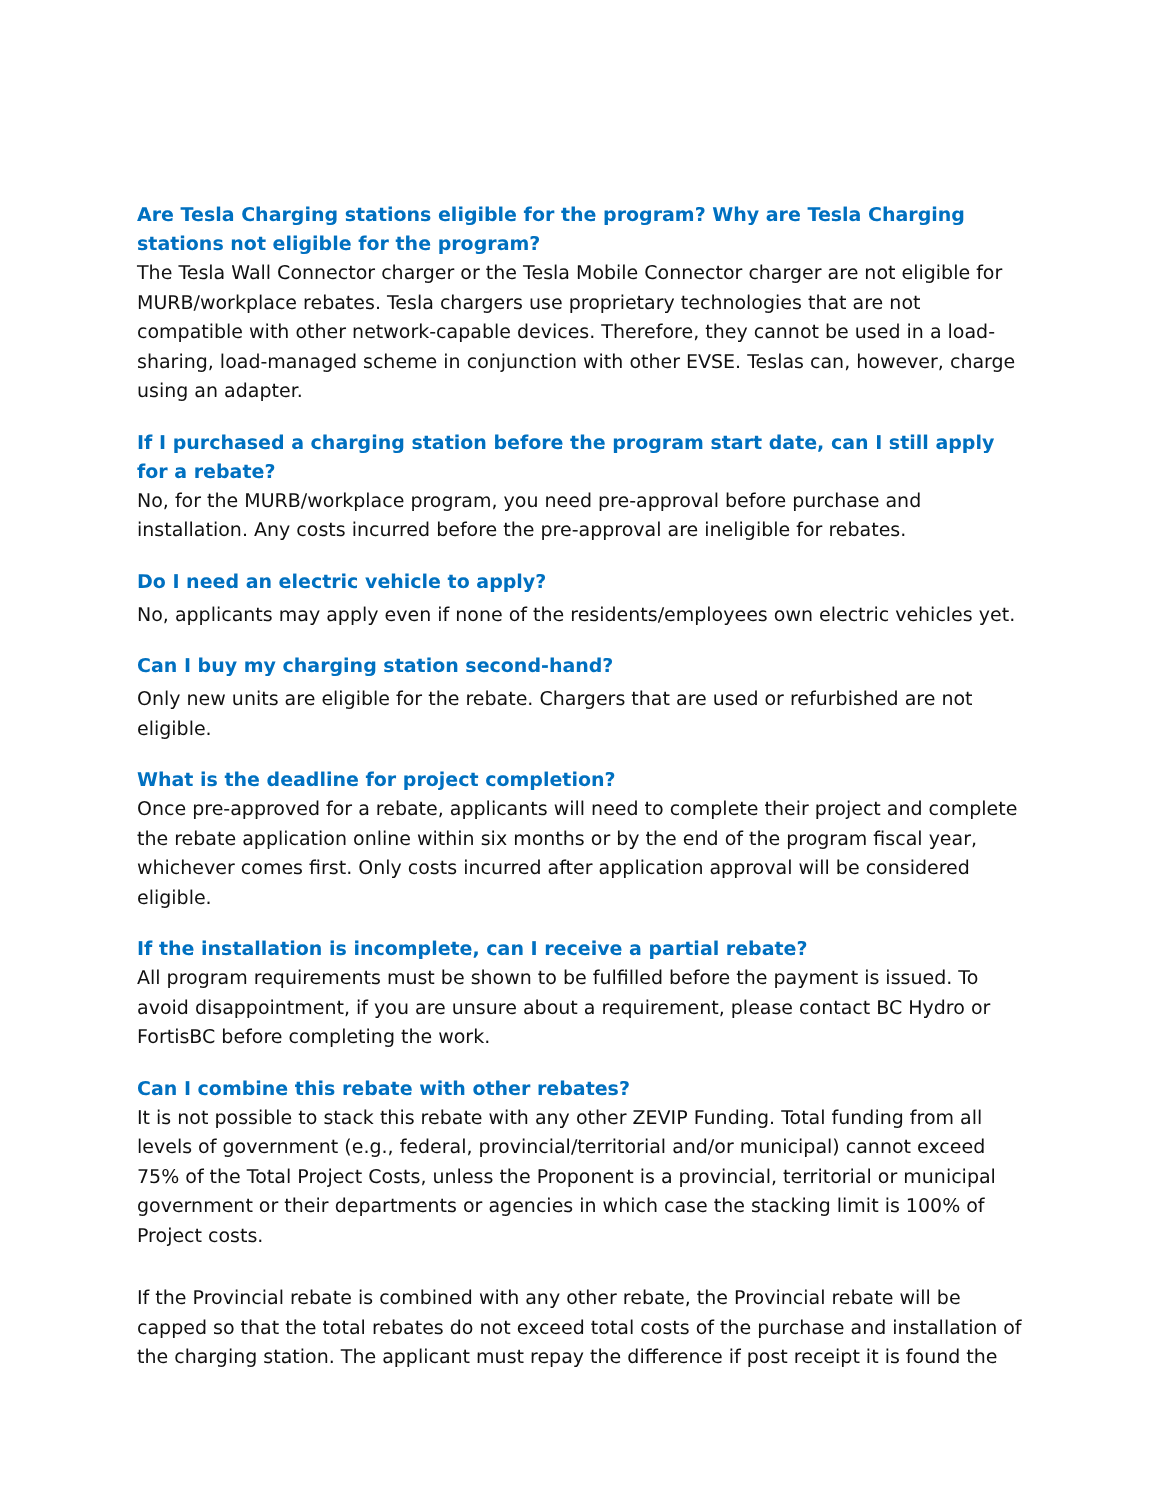Are Tesla Charging stations eligible for the program? Why are Tesla Charging stations not eligible for the program?
The Tesla Wall Connector charger or the Tesla Mobile Connector charger are not eligible for MURB/workplace rebates. Tesla chargers use proprietary technologies that are not compatible with other network-capable devices. Therefore, they cannot be used in a load-sharing, load-managed scheme in conjunction with other EVSE. Teslas can, however, charge using an adapter.
If I purchased a charging station before the program start date, can I still apply for a rebate?
No, for the MURB/workplace program, you need pre-approval before purchase and installation. Any costs incurred before the pre-approval are ineligible for rebates.
Do I need an electric vehicle to apply?
No, applicants may apply even if none of the residents/employees own electric vehicles yet.
Can I buy my charging station second-hand?
Only new units are eligible for the rebate. Chargers that are used or refurbished are not eligible.
What is the deadline for project completion?
Once pre-approved for a rebate, applicants will need to complete their project and complete the rebate application online within six months or by the end of the program fiscal year, whichever comes first. Only costs incurred after application approval will be considered eligible.
If the installation is incomplete, can I receive a partial rebate?
All program requirements must be shown to be fulfilled before the payment is issued. To avoid disappointment, if you are unsure about a requirement, please contact BC Hydro or FortisBC before completing the work.
Can I combine this rebate with other rebates?
It is not possible to stack this rebate with any other ZEVIP Funding. Total funding from all levels of government (e.g., federal, provincial/territorial and/or municipal) cannot exceed 75% of the Total Project Costs, unless the Proponent is a provincial, territorial or municipal government or their departments or agencies in which case the stacking limit is 100% of Project costs.
If the Provincial rebate is combined with any other rebate, the Provincial rebate will be capped so that the total rebates do not exceed total costs of the purchase and installation of the charging station. The applicant must repay the difference if post receipt it is found the